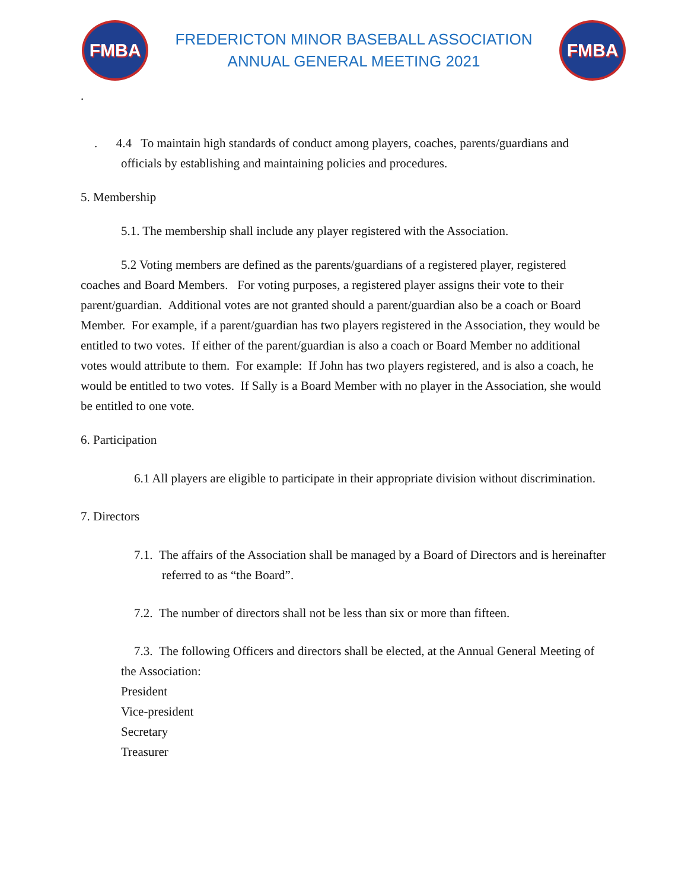FMBA
FREDERICTON MINOR BASEBALL ASSOCIATION
ANNUAL GENERAL MEETING 2021
FMBA
.
. 4.4 To maintain high standards of conduct among players, coaches, parents/guardians and officials by establishing and maintaining policies and procedures.
5. Membership
5.1. The membership shall include any player registered with the Association.
5.2 Voting members are defined as the parents/guardians of a registered player, registered coaches and Board Members. For voting purposes, a registered player assigns their vote to their parent/guardian. Additional votes are not granted should a parent/guardian also be a coach or Board Member. For example, if a parent/guardian has two players registered in the Association, they would be entitled to two votes. If either of the parent/guardian is also a coach or Board Member no additional votes would attribute to them. For example: If John has two players registered, and is also a coach, he would be entitled to two votes. If Sally is a Board Member with no player in the Association, she would be entitled to one vote.
6. Participation
6.1 All players are eligible to participate in their appropriate division without discrimination.
7. Directors
7.1. The affairs of the Association shall be managed by a Board of Directors and is hereinafter referred to as “the Board”.
7.2. The number of directors shall not be less than six or more than fifteen.
7.3. The following Officers and directors shall be elected, at the Annual General Meeting of the Association:
President
Vice-president
Secretary
Treasurer